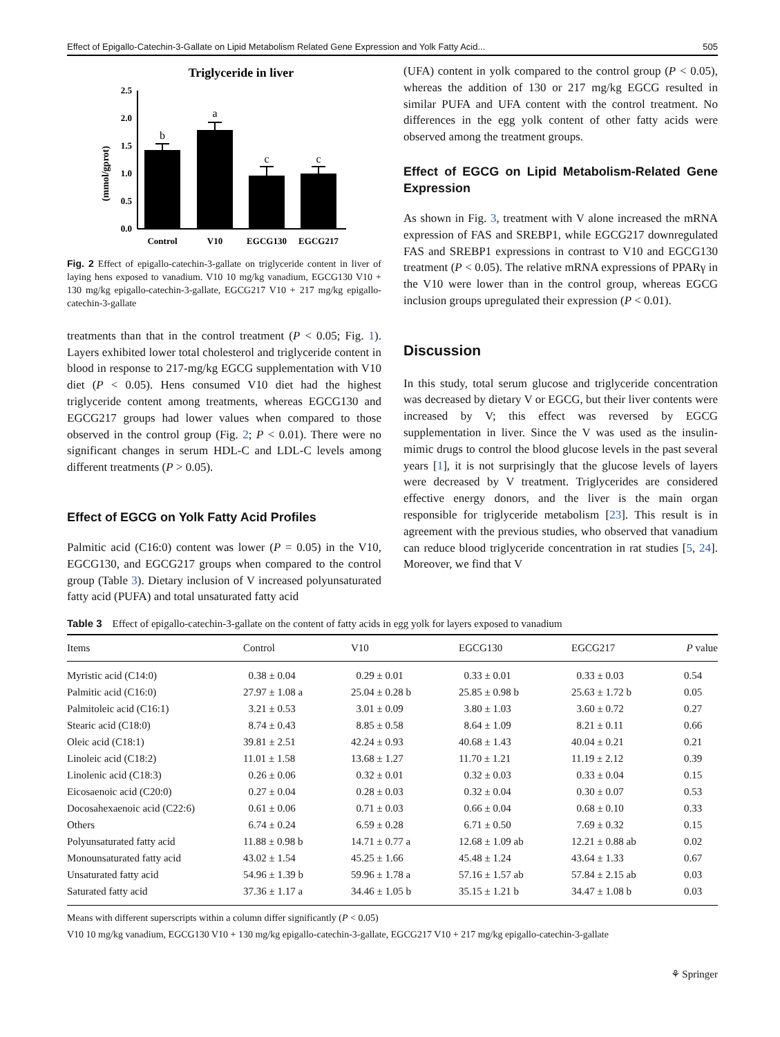Effect of Epigallo-Catechin-3-Gallate on Lipid Metabolism Related Gene Expression and Yolk Fatty Acid... 505
Triglyceride in liver
(mmol/gprot)
2.5
2.0
1.5
1.0
0.5
0.0
b
a
c
c
Control
V10
EGCG130
EGCG217
Fig. 2 Effect of epigallo-catechin-3-gallate on triglyceride content in liver of laying hens exposed to vanadium. V10 10 mg/kg vanadium, EGCG130 V10 + 130 mg/kg epigallo-catechin-3-gallate, EGCG217 V10 + 217 mg/kg epigallo-catechin-3-gallate
treatments than that in the control treatment (P < 0.05; Fig. 1). Layers exhibited lower total cholesterol and triglyceride content in blood in response to 217-mg/kg EGCG supplementation with V10 diet (P < 0.05). Hens consumed V10 diet had the highest triglyceride content among treatments, whereas EGCG130 and EGCG217 groups had lower values when compared to those observed in the control group (Fig. 2; P < 0.01). There were no significant changes in serum HDL-C and LDL-C levels among different treatments (P > 0.05).
Effect of EGCG on Yolk Fatty Acid Profiles
Palmitic acid (C16:0) content was lower (P = 0.05) in the V10, EGCG130, and EGCG217 groups when compared to the control group (Table 3). Dietary inclusion of V increased polyunsaturated fatty acid (PUFA) and total unsaturated fatty acid
(UFA) content in yolk compared to the control group (P < 0.05), whereas the addition of 130 or 217 mg/kg EGCG resulted in similar PUFA and UFA content with the control treatment. No differences in the egg yolk content of other fatty acids were observed among the treatment groups.
Effect of EGCG on Lipid Metabolism-Related Gene Expression
As shown in Fig. 3, treatment with V alone increased the mRNA expression of FAS and SREBP1, while EGCG217 downregulated FAS and SREBP1 expressions in contrast to V10 and EGCG130 treatment (P < 0.05). The relative mRNA expressions of PPARγ in the V10 were lower than in the control group, whereas EGCG inclusion groups upregulated their expression (P < 0.01).
Discussion
In this study, total serum glucose and triglyceride concentration was decreased by dietary V or EGCG, but their liver contents were increased by V; this effect was reversed by EGCG supplementation in liver. Since the V was used as the insulin-mimic drugs to control the blood glucose levels in the past several years [1], it is not surprisingly that the glucose levels of layers were decreased by V treatment. Triglycerides are considered effective energy donors, and the liver is the main organ responsible for triglyceride metabolism [23]. This result is in agreement with the previous studies, who observed that vanadium can reduce blood triglyceride concentration in rat studies [5, 24]. Moreover, we find that V
Table 3 Effect of epigallo-catechin-3-gallate on the content of fatty acids in egg yolk for layers exposed to vanadium
| Items | Control | V10 | EGCG130 | EGCG217 | P value |
| --- | --- | --- | --- | --- | --- |
| Myristic acid (C14:0) | 0.38 ± 0.04 | 0.29 ± 0.01 | 0.33 ± 0.01 | 0.33 ± 0.03 | 0.54 |
| Palmitic acid (C16:0) | 27.97 ± 1.08 a | 25.04 ± 0.28 b | 25.85 ± 0.98 b | 25.63 ± 1.72 b | 0.05 |
| Palmitoleic acid (C16:1) | 3.21 ± 0.53 | 3.01 ± 0.09 | 3.80 ± 1.03 | 3.60 ± 0.72 | 0.27 |
| Stearic acid (C18:0) | 8.74 ± 0.43 | 8.85 ± 0.58 | 8.64 ± 1.09 | 8.21 ± 0.11 | 0.66 |
| Oleic acid (C18:1) | 39.81 ± 2.51 | 42.24 ± 0.93 | 40.68 ± 1.43 | 40.04 ± 0.21 | 0.21 |
| Linoleic acid (C18:2) | 11.01 ± 1.58 | 13.68 ± 1.27 | 11.70 ± 1.21 | 11.19 ± 2.12 | 0.39 |
| Linolenic acid (C18:3) | 0.26 ± 0.06 | 0.32 ± 0.01 | 0.32 ± 0.03 | 0.33 ± 0.04 | 0.15 |
| Eicosaenoic acid (C20:0) | 0.27 ± 0.04 | 0.28 ± 0.03 | 0.32 ± 0.04 | 0.30 ± 0.07 | 0.53 |
| Docosahexaenoic acid (C22:6) | 0.61 ± 0.06 | 0.71 ± 0.03 | 0.66 ± 0.04 | 0.68 ± 0.10 | 0.33 |
| Others | 6.74 ± 0.24 | 6.59 ± 0.28 | 6.71 ± 0.50 | 7.69 ± 0.32 | 0.15 |
| Polyunsaturated fatty acid | 11.88 ± 0.98 b | 14.71 ± 0.77 a | 12.68 ± 1.09 ab | 12.21 ± 0.88 ab | 0.02 |
| Monounsaturated fatty acid | 43.02 ± 1.54 | 45.25 ± 1.66 | 45.48 ± 1.24 | 43.64 ± 1.33 | 0.67 |
| Unsaturated fatty acid | 54.96 ± 1.39 b | 59.96 ± 1.78 a | 57.16 ± 1.57 ab | 57.84 ± 2.15 ab | 0.03 |
| Saturated fatty acid | 37.36 ± 1.17 a | 34.46 ± 1.05 b | 35.15 ± 1.21 b | 34.47 ± 1.08 b | 0.03 |
Means with different superscripts within a column differ significantly (P < 0.05)
V10 10 mg/kg vanadium, EGCG130 V10 + 130 mg/kg epigallo-catechin-3-gallate, EGCG217 V10 + 217 mg/kg epigallo-catechin-3-gallate
⚘ Springer